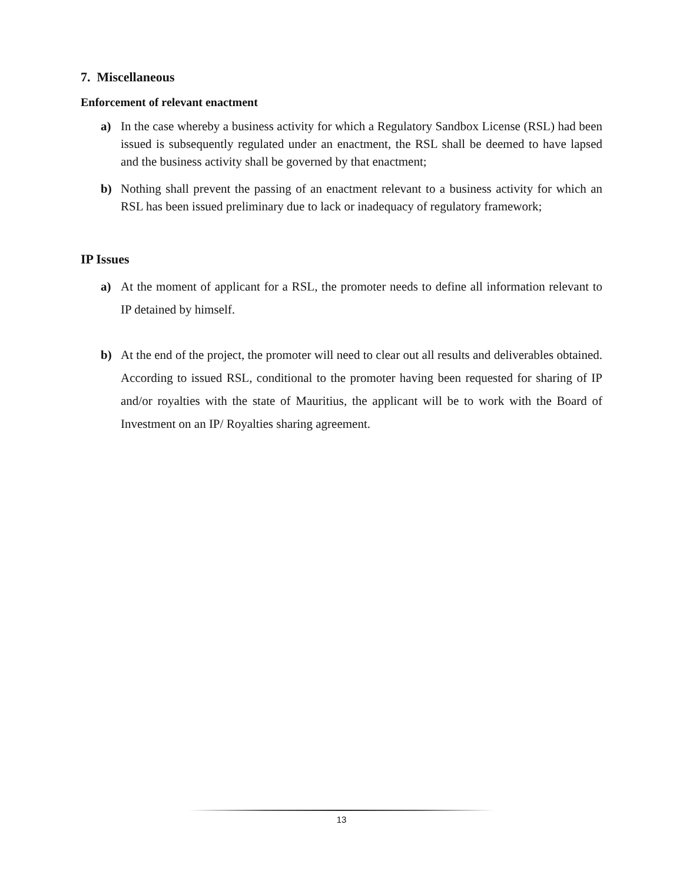7. Miscellaneous
Enforcement of relevant enactment
a) In the case whereby a business activity for which a Regulatory Sandbox License (RSL) had been issued is subsequently regulated under an enactment, the RSL shall be deemed to have lapsed and the business activity shall be governed by that enactment;
b) Nothing shall prevent the passing of an enactment relevant to a business activity for which an RSL has been issued preliminary due to lack or inadequacy of regulatory framework;
IP Issues
a) At the moment of applicant for a RSL, the promoter needs to define all information relevant to IP detained by himself.
b) At the end of the project, the promoter will need to clear out all results and deliverables obtained. According to issued RSL, conditional to the promoter having been requested for sharing of IP and/or royalties with the state of Mauritius, the applicant will be to work with the Board of Investment on an IP/ Royalties sharing agreement.
13